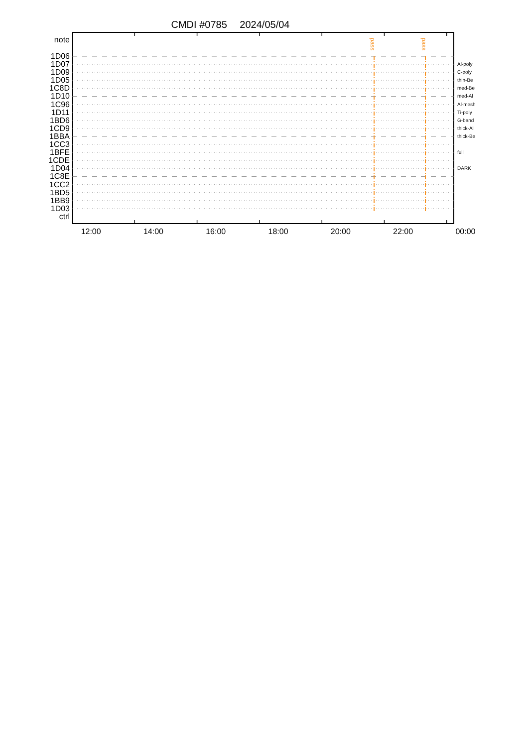CMDI #0785 2024/05/04
note
1D06
1D07
1D09
1D05
1C8D
1D10
1C96
1D11
1BD6
1CD9
1BBA
1CC3
1BFE
1CDE
1D04
1C8E
1CC2
1BD5
1BB9
1D03
ctrl
pass
pass
Al-poly
C-poly
thin-Be
med-Be
med-Al
Al-mesh
Ti-poly
G-band
thick-Al
thick-Be
full
DARK
12:00 14:00 16:00 18:00 20:00 22:00 00:00